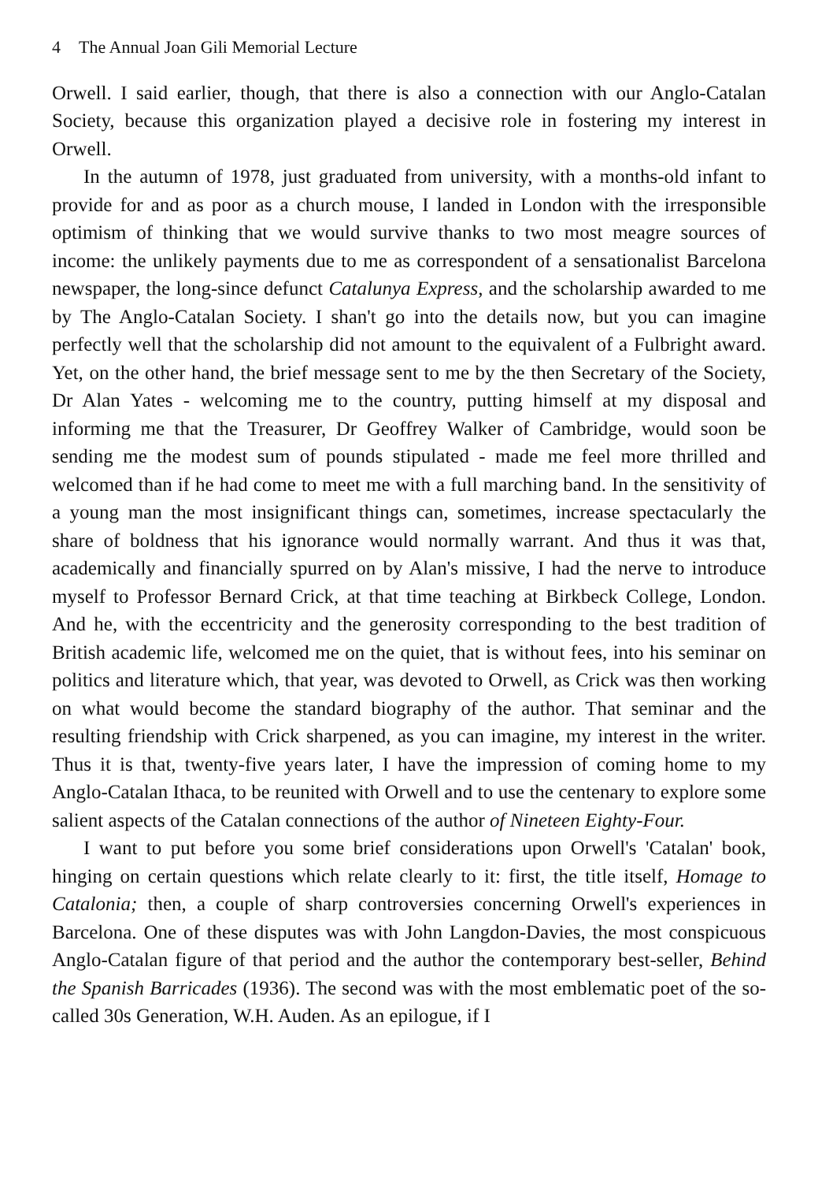4 The Annual Joan Gili Memorial Lecture
Orwell. I said earlier, though, that there is also a connection with our Anglo-Catalan Society, because this organization played a decisive role in fostering my interest in Orwell.
In the autumn of 1978, just graduated from university, with a months-old infant to provide for and as poor as a church mouse, I landed in London with the irresponsible optimism of thinking that we would survive thanks to two most meagre sources of income: the unlikely payments due to me as correspondent of a sensationalist Barcelona newspaper, the long-since defunct Catalunya Express, and the scholarship awarded to me by The Anglo-Catalan Society. I shan't go into the details now, but you can imagine perfectly well that the scholarship did not amount to the equivalent of a Fulbright award. Yet, on the other hand, the brief message sent to me by the then Secretary of the Society, Dr Alan Yates - welcoming me to the country, putting himself at my disposal and informing me that the Treasurer, Dr Geoffrey Walker of Cambridge, would soon be sending me the modest sum of pounds stipulated - made me feel more thrilled and welcomed than if he had come to meet me with a full marching band. In the sensitivity of a young man the most insignificant things can, sometimes, increase spectacularly the share of boldness that his ignorance would normally warrant. And thus it was that, academically and financially spurred on by Alan's missive, I had the nerve to introduce myself to Professor Bernard Crick, at that time teaching at Birkbeck College, London. And he, with the eccentricity and the generosity corresponding to the best tradition of British academic life, welcomed me on the quiet, that is without fees, into his seminar on politics and literature which, that year, was devoted to Orwell, as Crick was then working on what would become the standard biography of the author. That seminar and the resulting friendship with Crick sharpened, as you can imagine, my interest in the writer. Thus it is that, twenty-five years later, I have the impression of coming home to my Anglo-Catalan Ithaca, to be reunited with Orwell and to use the centenary to explore some salient aspects of the Catalan connections of the author of Nineteen Eighty-Four.
I want to put before you some brief considerations upon Orwell's 'Catalan' book, hinging on certain questions which relate clearly to it: first, the title itself, Homage to Catalonia; then, a couple of sharp controversies concerning Orwell's experiences in Barcelona. One of these disputes was with John Langdon-Davies, the most conspicuous Anglo-Catalan figure of that period and the author the contemporary best-seller, Behind the Spanish Barricades (1936). The second was with the most emblematic poet of the so-called 30s Generation, W.H. Auden. As an epilogue, if I